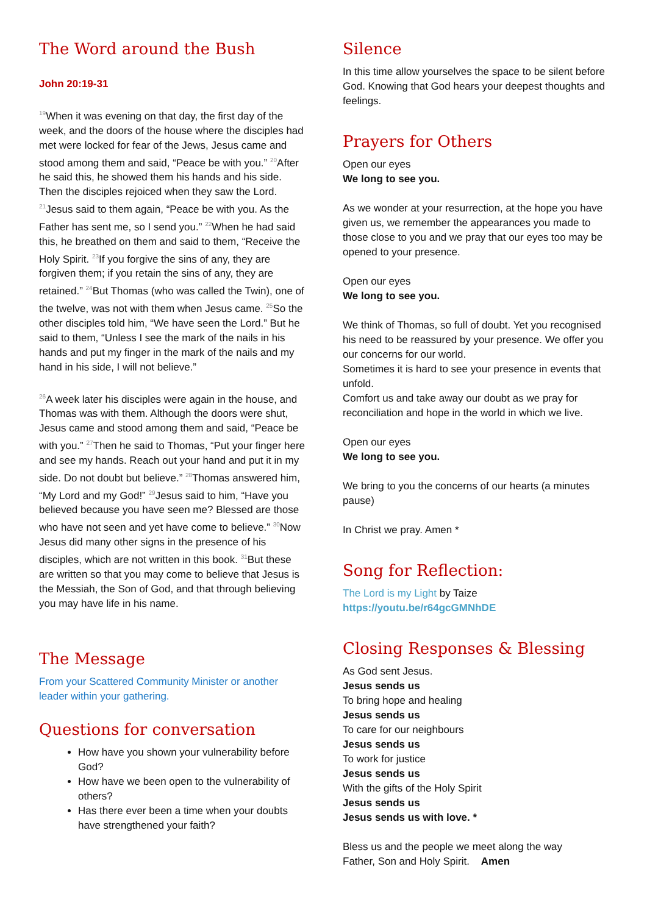The Word around the Bush
John 20:19-31
<sup>19</sup> When it was evening on that day, the first day of the week, and the doors of the house where the disciples had met were locked for fear of the Jews, Jesus came and stood among them and said, “Peace be with you.” <sup>20</sup>After he said this, he showed them his hands and his side. Then the disciples rejoiced when they saw the Lord. <sup>21</sup>Jesus said to them again, “Peace be with you. As the Father has sent me, so I send you.” <sup>22</sup>When he had said this, he breathed on them and said to them, “Receive the Holy Spirit. <sup>23</sup>If you forgive the sins of any, they are forgiven them; if you retain the sins of any, they are retained.” <sup>24</sup>But Thomas (who was called the Twin), one of the twelve, was not with them when Jesus came. <sup>25</sup>So the other disciples told him, “We have seen the Lord.” But he said to them, “Unless I see the mark of the nails in his hands and put my finger in the mark of the nails and my hand in his side, I will not believe.”
<sup>26</sup> A week later his disciples were again in the house, and Thomas was with them. Although the doors were shut, Jesus came and stood among them and said, “Peace be with you.” <sup>27</sup>Then he said to Thomas, “Put your finger here and see my hands. Reach out your hand and put it in my side. Do not doubt but believe.” <sup>28</sup>Thomas answered him, “My Lord and my God!” <sup>29</sup>Jesus said to him, “Have you believed because you have seen me? Blessed are those who have not seen and yet have come to believe.” <sup>30</sup>Now Jesus did many other signs in the presence of his disciples, which are not written in this book. <sup>31</sup>But these are written so that you may come to believe that Jesus is the Messiah, the Son of God, and that through believing you may have life in his name.
The Message
From your Scattered Community Minister or another leader within your gathering.
Questions for conversation
How have you shown your vulnerability before God?
How have we been open to the vulnerability of others?
Has there ever been a time when your doubts have strengthened your faith?
Silence
In this time allow yourselves the space to be silent before God. Knowing that God hears your deepest thoughts and feelings.
Prayers for Others
Open our eyes
We long to see you.
As we wonder at your resurrection, at the hope you have given us, we remember the appearances you made to those close to you and we pray that our eyes too may be opened to your presence.
Open our eyes
We long to see you.
We think of Thomas, so full of doubt. Yet you recognised his need to be reassured by your presence. We offer you our concerns for our world.
Sometimes it is hard to see your presence in events that unfold.
Comfort us and take away our doubt as we pray for reconciliation and hope in the world in which we live.
Open our eyes
We long to see you.
We bring to you the concerns of our hearts (a minutes pause)
In Christ we pray. Amen *
Song for Reflection:
The Lord is my Light by Taize
https://youtu.be/r64gcGMNhDE
Closing Responses & Blessing
As God sent Jesus.
Jesus sends us
To bring hope and healing
Jesus sends us
To care for our neighbours
Jesus sends us
To work for justice
Jesus sends us
With the gifts of the Holy Spirit
Jesus sends us
Jesus sends us with love. *
Bless us and the people we meet along the way
Father, Son and Holy Spirit. Amen